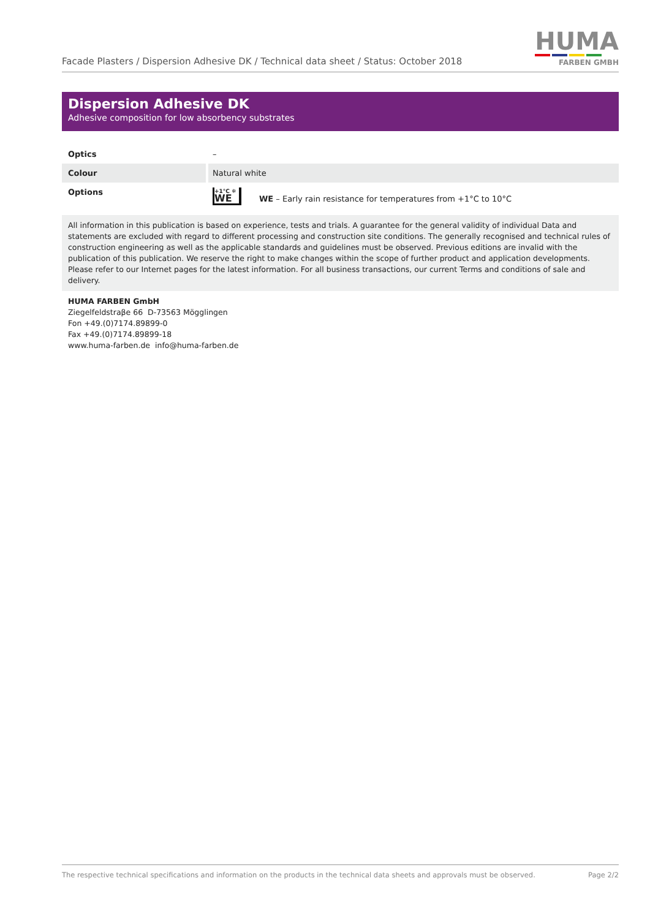Facade Plasters / Dispersion Adhesive DK / Technical data sheet / Status: October 2018
HUMA
FARBEN GMBH
Dispersion Adhesive DK
Adhesive composition for low absorbency substrates
| Optics | – |
| Colour | Natural white |
| Options | +1°C ❄ WE WE – Early rain resistance for temperatures from +1°C to 10°C |
All information in this publication is based on experience, tests and trials. A guarantee for the general validity of individual Data and statements are excluded with regard to different processing and construction site conditions. The generally recognised and technical rules of construction engineering as well as the applicable standards and guidelines must be observed. Previous editions are invalid with the publication of this publication. We reserve the right to make changes within the scope of further product and application developments. Please refer to our Internet pages for the latest information. For all business transactions, our current Terms and conditions of sale and delivery.
HUMA FARBEN GmbH
Ziegelfeldstraβe 66 D-73563 Mögglingen
Fon +49.(0)7174.89899-0
Fax +49.(0)7174.89899-18
www.huma-farben.de info@huma-farben.de
The respective technical specifications and information on the products in the technical data sheets and approvals must be observed. Page 2/2